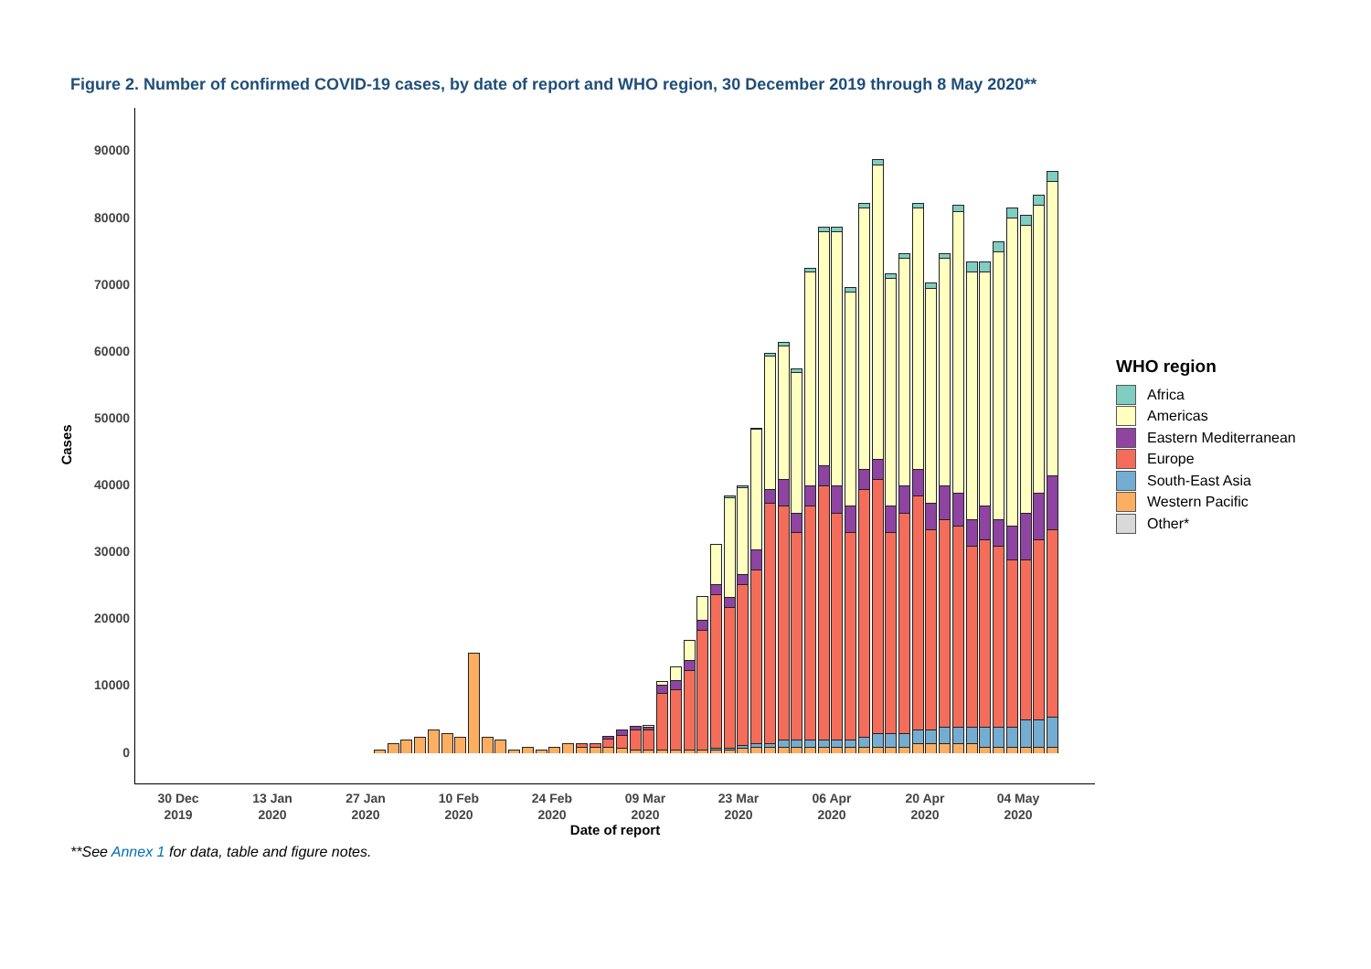Figure 2. Number of confirmed COVID-19 cases, by date of report and WHO region, 30 December 2019 through 8 May 2020**
90000
80000
70000
60000
50000
40000
30000
20000
10000
0
Cases
30 Dec
2019
13 Jan
2020
27 Jan
2020
10 Feb
2020
24 Feb
2020
09 Mar
2020
23 Mar
2020
06 Apr
2020
20 Apr
2020
04 May
2020
Date of report
WHO region
Africa
Americas
Eastern Mediterranean
Europe
South-East Asia
Western Pacific
Other*
**See Annex 1 for data, table and figure notes.